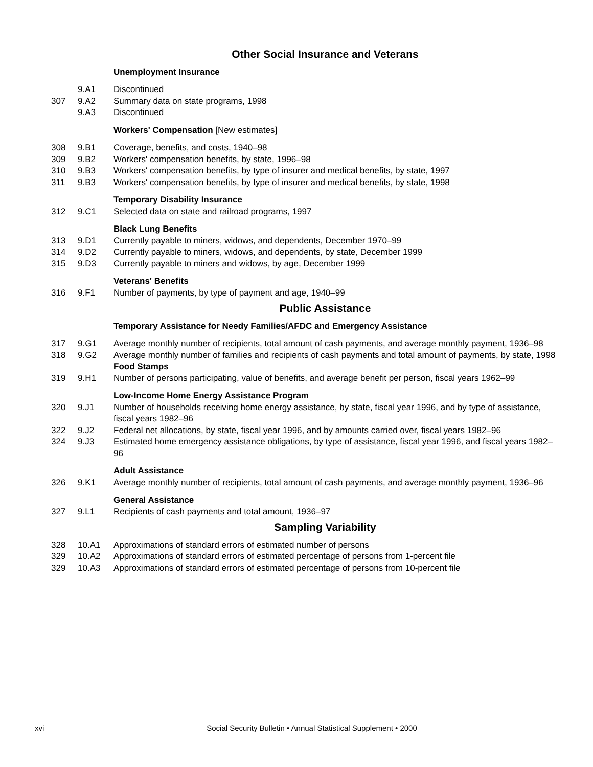Other Social Insurance and Veterans
Unemployment Insurance
| | 9.A1 | Discontinued |
| 307 | 9.A2 | Summary data on state programs, 1998 |
| | 9.A3 | Discontinued |
Workers' Compensation [New estimates]
| 308 | 9.B1 | Coverage, benefits, and costs, 1940–98 |
| 309 | 9.B2 | Workers' compensation benefits, by state, 1996–98 |
| 310 | 9.B3 | Workers' compensation benefits, by type of insurer and medical benefits, by state, 1997 |
| 311 | 9.B3 | Workers' compensation benefits, by type of insurer and medical benefits, by state, 1998 |
Temporary Disability Insurance
| 312 | 9.C1 | Selected data on state and railroad programs, 1997 |
Black Lung Benefits
| 313 | 9.D1 | Currently payable to miners, widows, and dependents, December 1970–99 |
| 314 | 9.D2 | Currently payable to miners, widows, and dependents, by state, December 1999 |
| 315 | 9.D3 | Currently payable to miners and widows, by age, December 1999 |
Veterans' Benefits
| 316 | 9.F1 | Number of payments, by type of payment and age, 1940–99 |
Public Assistance
Temporary Assistance for Needy Families/AFDC and Emergency Assistance
| 317 | 9.G1 | Average monthly number of recipients, total amount of cash payments, and average monthly payment, 1936–98 |
| 318 | 9.G2 | Average monthly number of families and recipients of cash payments and total amount of payments, by state, 1998 |
Food Stamps
| 319 | 9.H1 | Number of persons participating, value of benefits, and average benefit per person, fiscal years 1962–99 |
Low-Income Home Energy Assistance Program
| 320 | 9.J1 | Number of households receiving home energy assistance, by state, fiscal year 1996, and by type of assistance, fiscal years 1982–96 |
| 322 | 9.J2 | Federal net allocations, by state, fiscal year 1996, and by amounts carried over, fiscal years 1982–96 |
| 324 | 9.J3 | Estimated home emergency assistance obligations, by type of assistance, fiscal year 1996, and fiscal years 1982–96 |
Adult Assistance
| 326 | 9.K1 | Average monthly number of recipients, total amount of cash payments, and average monthly payment, 1936–96 |
General Assistance
| 327 | 9.L1 | Recipients of cash payments and total amount, 1936–97 |
Sampling Variability
| 328 | 10.A1 | Approximations of standard errors of estimated number of persons |
| 329 | 10.A2 | Approximations of standard errors of estimated percentage of persons from 1-percent file |
| 329 | 10.A3 | Approximations of standard errors of estimated percentage of persons from 10-percent file |
xvi
Social Security Bulletin • Annual Statistical Supplement • 2000